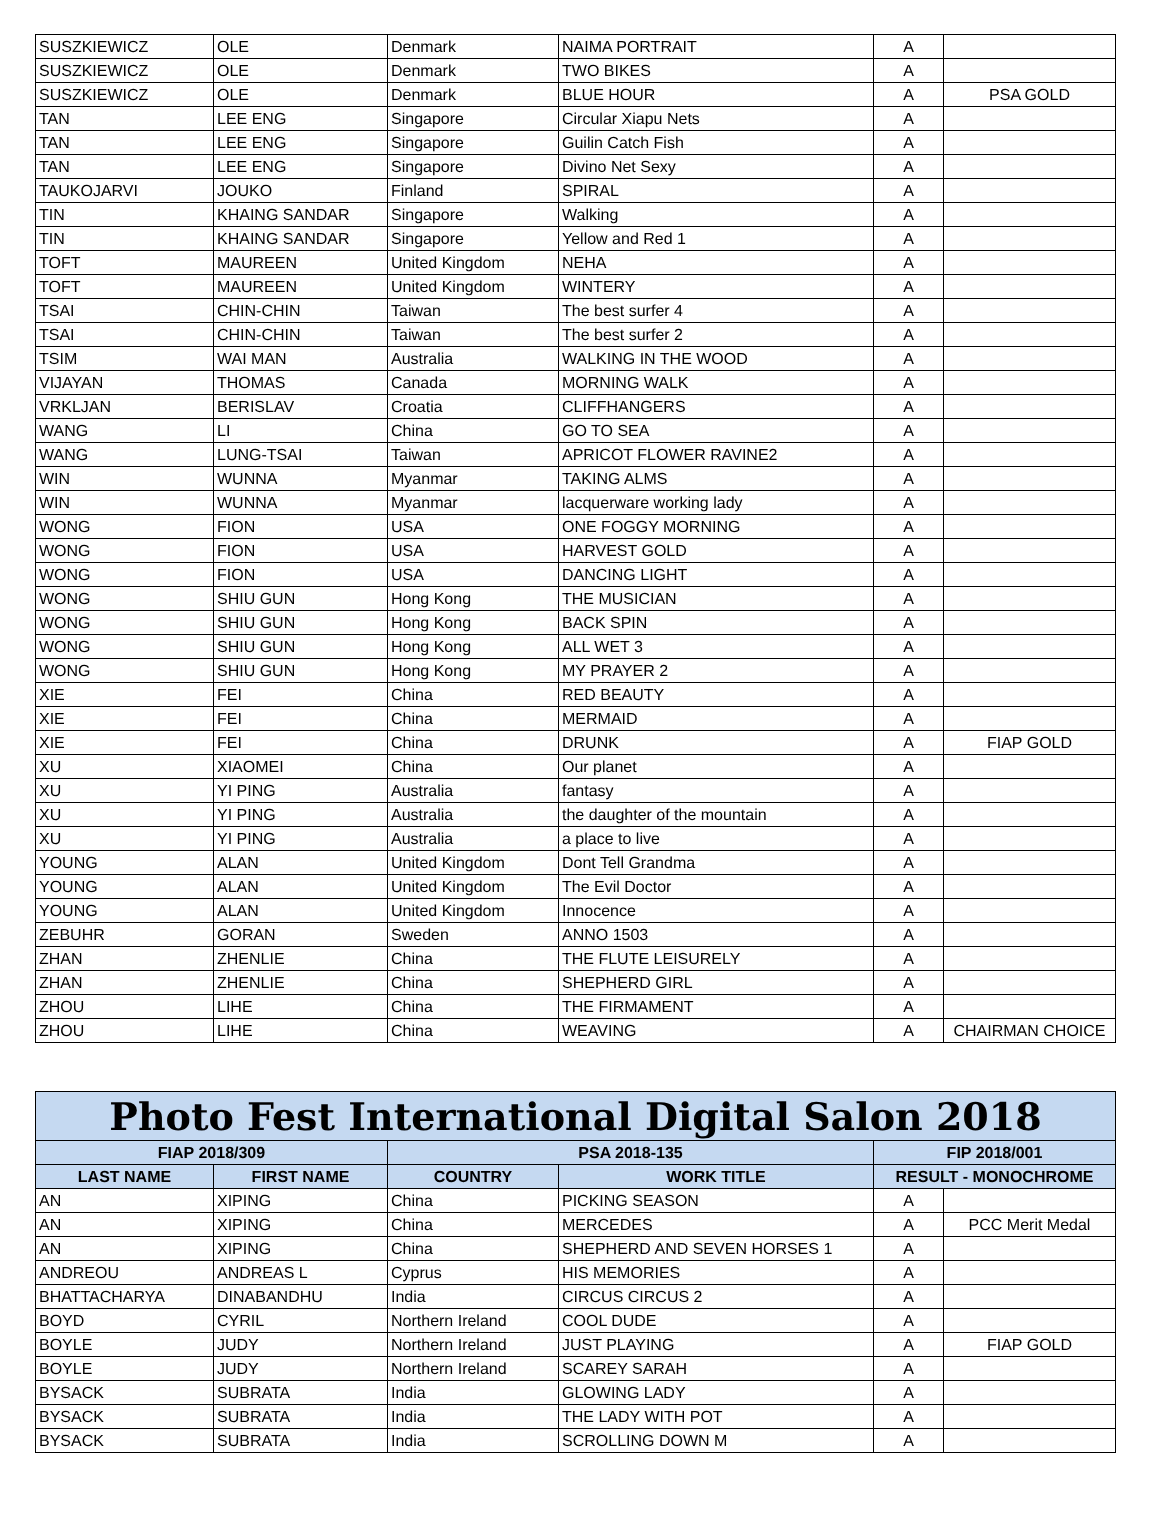| SUSZKIEWICZ | OLE | Denmark | NAIMA PORTRAIT | A | |
| SUSZKIEWICZ | OLE | Denmark | TWO BIKES | A | |
| SUSZKIEWICZ | OLE | Denmark | BLUE HOUR | A | PSA GOLD |
| TAN | LEE ENG | Singapore | Circular Xiapu Nets | A | |
| TAN | LEE ENG | Singapore | Guilin Catch Fish | A | |
| TAN | LEE ENG | Singapore | Divino Net Sexy | A | |
| TAUKOJARVI | JOUKO | Finland | SPIRAL | A | |
| TIN | KHAING SANDAR | Singapore | Walking | A | |
| TIN | KHAING SANDAR | Singapore | Yellow and Red 1 | A | |
| TOFT | MAUREEN | United Kingdom | NEHA | A | |
| TOFT | MAUREEN | United Kingdom | WINTERY | A | |
| TSAI | CHIN-CHIN | Taiwan | The best surfer 4 | A | |
| TSAI | CHIN-CHIN | Taiwan | The best surfer 2 | A | |
| TSIM | WAI MAN | Australia | WALKING IN THE WOOD | A | |
| VIJAYAN | THOMAS | Canada | MORNING WALK | A | |
| VRKLJAN | BERISLAV | Croatia | CLIFFHANGERS | A | |
| WANG | LI | China | GO TO SEA | A | |
| WANG | LUNG-TSAI | Taiwan | APRICOT FLOWER RAVINE2 | A | |
| WIN | WUNNA | Myanmar | TAKING ALMS | A | |
| WIN | WUNNA | Myanmar | lacquerware working lady | A | |
| WONG | FION | USA | ONE FOGGY MORNING | A | |
| WONG | FION | USA | HARVEST GOLD | A | |
| WONG | FION | USA | DANCING LIGHT | A | |
| WONG | SHIU GUN | Hong Kong | THE MUSICIAN | A | |
| WONG | SHIU GUN | Hong Kong | BACK SPIN | A | |
| WONG | SHIU GUN | Hong Kong | ALL WET 3 | A | |
| WONG | SHIU GUN | Hong Kong | MY PRAYER 2 | A | |
| XIE | FEI | China | RED BEAUTY | A | |
| XIE | FEI | China | MERMAID | A | |
| XIE | FEI | China | DRUNK | A | FIAP GOLD |
| XU | XIAOMEI | China | Our planet | A | |
| XU | YI PING | Australia | fantasy | A | |
| XU | YI PING | Australia | the daughter of the mountain | A | |
| XU | YI PING | Australia | a place to live | A | |
| YOUNG | ALAN | United Kingdom | Dont Tell Grandma | A | |
| YOUNG | ALAN | United Kingdom | The Evil Doctor | A | |
| YOUNG | ALAN | United Kingdom | Innocence | A | |
| ZEBUHR | GORAN | Sweden | ANNO 1503 | A | |
| ZHAN | ZHENLIE | China | THE FLUTE LEISURELY | A | |
| ZHAN | ZHENLIE | China | SHEPHERD GIRL | A | |
| ZHOU | LIHE | China | THE FIRMAMENT | A | |
| ZHOU | LIHE | China | WEAVING | A | CHAIRMAN CHOICE |
| Photo Fest International Digital Salon 2018 | | | | | |
| --- | --- | --- | --- | --- | --- |
| FIAP 2018/309 | | PSA 2018-135 | | FIP 2018/001 | |
| LAST NAME | FIRST NAME | COUNTRY | WORK TITLE | RESULT - MONOCHROME | |
| AN | XIPING | China | PICKING SEASON | A | |
| AN | XIPING | China | MERCEDES | A | PCC Merit Medal |
| AN | XIPING | China | SHEPHERD AND SEVEN HORSES 1 | A | |
| ANDREOU | ANDREAS L | Cyprus | HIS MEMORIES | A | |
| BHATTACHARYA | DINABANDHU | India | CIRCUS CIRCUS 2 | A | |
| BOYD | CYRIL | Northern Ireland | COOL DUDE | A | |
| BOYLE | JUDY | Northern Ireland | JUST PLAYING | A | FIAP GOLD |
| BOYLE | JUDY | Northern Ireland | SCAREY SARAH | A | |
| BYSACK | SUBRATA | India | GLOWING LADY | A | |
| BYSACK | SUBRATA | India | THE LADY WITH POT | A | |
| BYSACK | SUBRATA | India | SCROLLING DOWN M | A | |